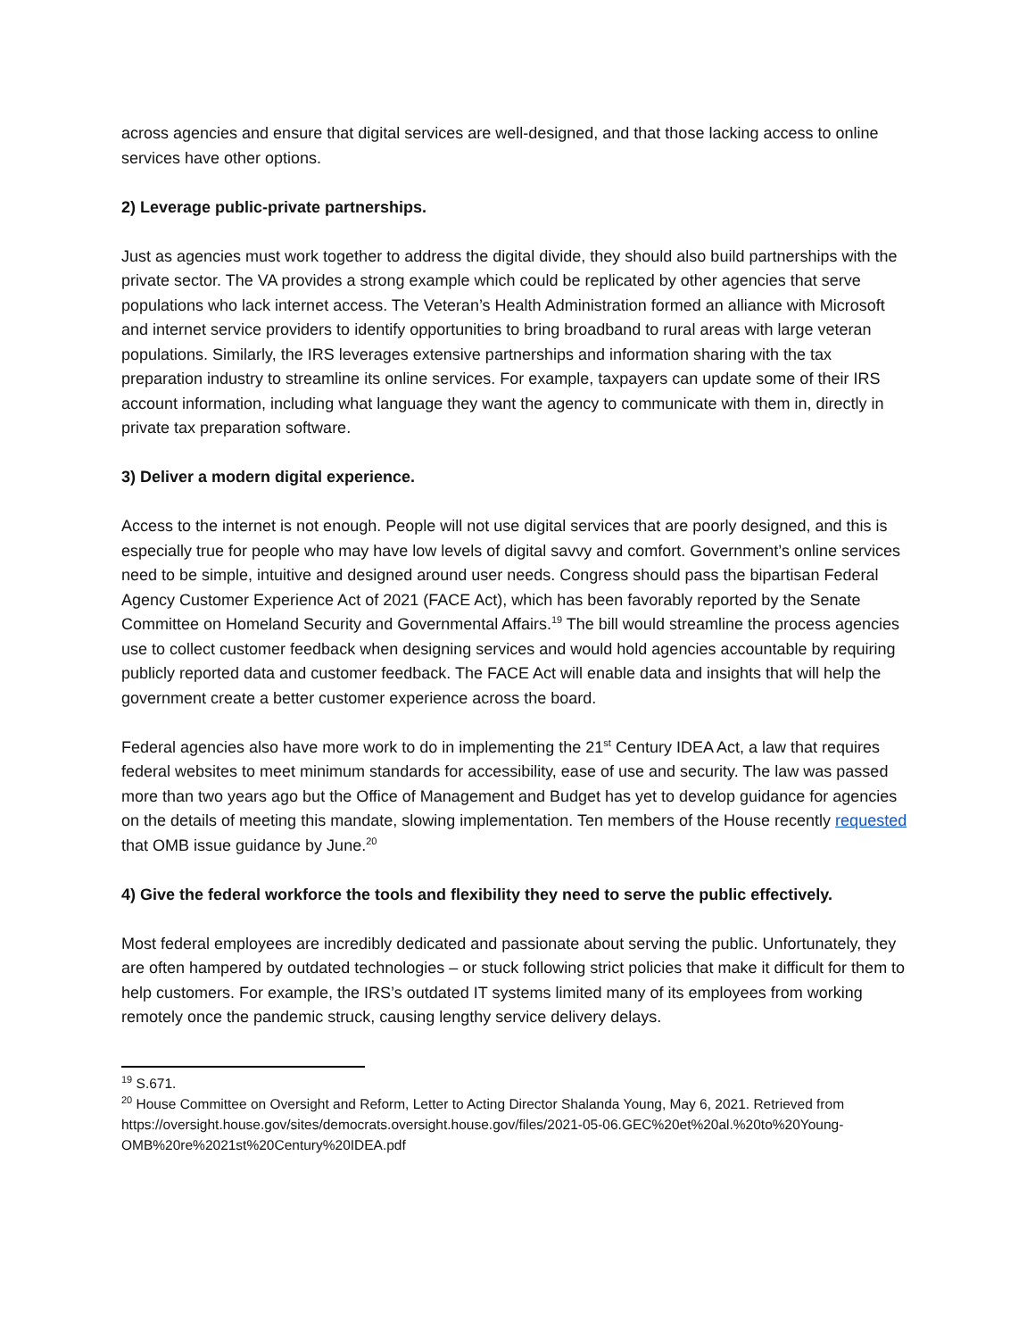across agencies and ensure that digital services are well-designed, and that those lacking access to online services have other options.
2) Leverage public-private partnerships.
Just as agencies must work together to address the digital divide, they should also build partnerships with the private sector. The VA provides a strong example which could be replicated by other agencies that serve populations who lack internet access. The Veteran’s Health Administration formed an alliance with Microsoft and internet service providers to identify opportunities to bring broadband to rural areas with large veteran populations. Similarly, the IRS leverages extensive partnerships and information sharing with the tax preparation industry to streamline its online services. For example, taxpayers can update some of their IRS account information, including what language they want the agency to communicate with them in, directly in private tax preparation software.
3) Deliver a modern digital experience.
Access to the internet is not enough. People will not use digital services that are poorly designed, and this is especially true for people who may have low levels of digital savvy and comfort. Government’s online services need to be simple, intuitive and designed around user needs. Congress should pass the bipartisan Federal Agency Customer Experience Act of 2021 (FACE Act), which has been favorably reported by the Senate Committee on Homeland Security and Governmental Affairs.<sup>19</sup> The bill would streamline the process agencies use to collect customer feedback when designing services and would hold agencies accountable by requiring publicly reported data and customer feedback. The FACE Act will enable data and insights that will help the government create a better customer experience across the board.
Federal agencies also have more work to do in implementing the 21<sup>st</sup> Century IDEA Act, a law that requires federal websites to meet minimum standards for accessibility, ease of use and security. The law was passed more than two years ago but the Office of Management and Budget has yet to develop guidance for agencies on the details of meeting this mandate, slowing implementation. Ten members of the House recently requested that OMB issue guidance by June.<sup>20</sup>
4) Give the federal workforce the tools and flexibility they need to serve the public effectively.
Most federal employees are incredibly dedicated and passionate about serving the public. Unfortunately, they are often hampered by outdated technologies – or stuck following strict policies that make it difficult for them to help customers. For example, the IRS’s outdated IT systems limited many of its employees from working remotely once the pandemic struck, causing lengthy service delivery delays.
<sup>19</sup> S.671.
<sup>20</sup> House Committee on Oversight and Reform, Letter to Acting Director Shalanda Young, May 6, 2021. Retrieved from https://oversight.house.gov/sites/democrats.oversight.house.gov/files/2021-05-06.GEC%20et%20al.%20to%20Young-OMB%20re%2021st%20Century%20IDEA.pdf